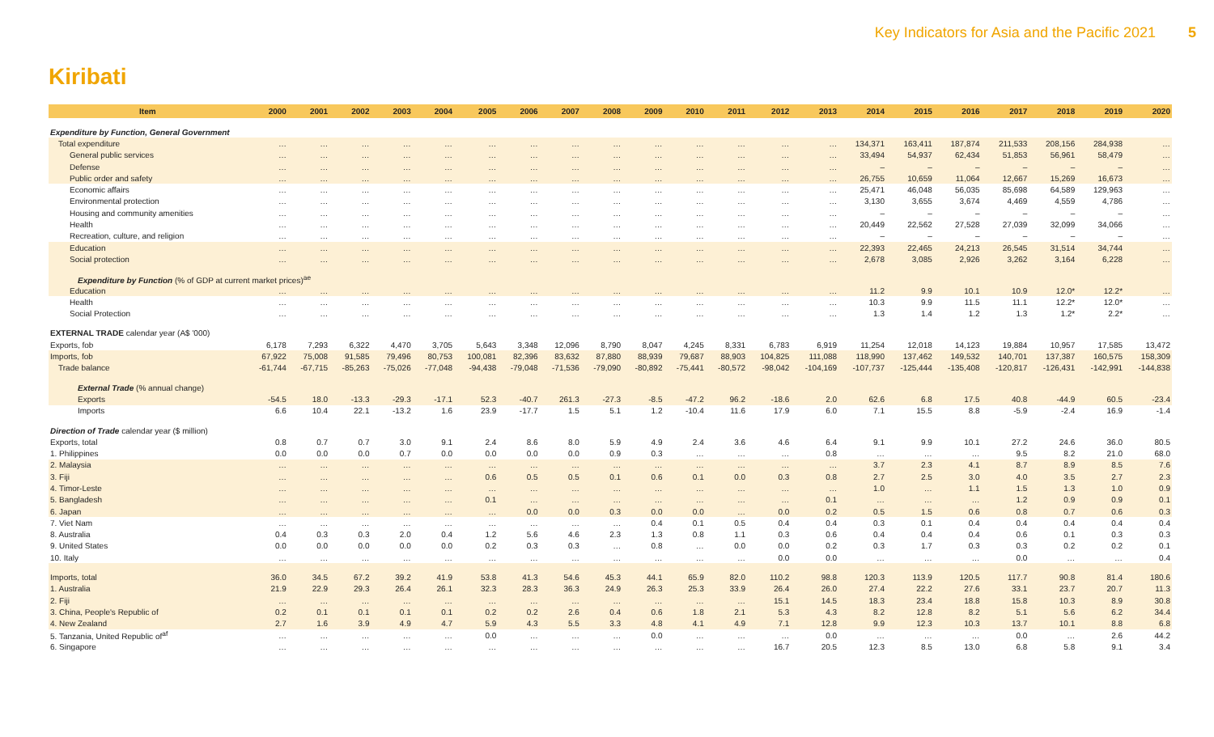Key Indicators for Asia and the Pacific 2021 5
Kiribati
| Item | 2000 | 2001 | 2002 | 2003 | 2004 | 2005 | 2006 | 2007 | 2008 | 2009 | 2010 | 2011 | 2012 | 2013 | 2014 | 2015 | 2016 | 2017 | 2018 | 2019 | 2020 |
| --- | --- | --- | --- | --- | --- | --- | --- | --- | --- | --- | --- | --- | --- | --- | --- | --- | --- | --- | --- | --- | --- |
| Expenditure by Function, General Government | | | | | | | | | | | | | | | | | | | | | |
| Total expenditure | … | … | … | … | … | … | … | … | … | … | … | … | … | … | 134,371 | 163,411 | 187,874 | 211,533 | 208,156 | 284,938 | … |
| General public services | … | … | … | … | … | … | … | … | … | … | … | … | … | … | 33,494 | 54,937 | 62,434 | 51,853 | 56,961 | 58,479 | … |
| Defense | … | … | … | … | … | … | … | … | … | … | … | … | … | … | – | – | – | – | – | – | … |
| Public order and safety | … | … | … | … | … | … | … | … | … | … | … | … | … | … | 26,755 | 10,659 | 11,064 | 12,667 | 15,269 | 16,673 | … |
| Economic affairs | … | … | … | … | … | … | … | … | … | … | … | … | … | … | 25,471 | 46,048 | 56,035 | 85,698 | 64,589 | 129,963 | … |
| Environmental protection | … | … | … | … | … | … | … | … | … | … | … | … | … | … | 3,130 | 3,655 | 3,674 | 4,469 | 4,559 | 4,786 | … |
| Housing and community amenities | … | … | … | … | … | … | … | … | … | … | … | … | … | … | – | – | – | – | – | – | … |
| Health | … | … | … | … | … | … | … | … | … | … | … | … | … | … | 20,449 | 22,562 | 27,528 | 27,039 | 32,099 | 34,066 | … |
| Recreation, culture, and religion | … | … | … | … | … | … | … | … | … | … | … | … | … | … | – | – | – | – | – | – | … |
| Education | … | … | … | … | … | … | … | … | … | … | … | … | … | … | 22,393 | 22,465 | 24,213 | 26,545 | 31,514 | 34,744 | … |
| Social protection | … | … | … | … | … | … | … | … | … | … | … | … | … | … | 2,678 | 3,085 | 2,926 | 3,262 | 3,164 | 6,228 | … |
| Expenditure by Function (% of GDP at current market prices)<sup>ae</sup> | | | | | | | | | | | | | | | | | | | | | |
| Education | … | … | … | … | … | … | … | … | … | … | … | … | … | … | 11.2 | 9.9 | 10.1 | 10.9 | 12.0* | 12.2* | … |
| Health | … | … | … | … | … | … | … | … | … | … | … | … | … | … | 10.3 | 9.9 | 11.5 | 11.1 | 12.2* | 12.0* | … |
| Social Protection | … | … | … | … | … | … | … | … | … | … | … | … | … | … | 1.3 | 1.4 | 1.2 | 1.3 | 1.2* | 2.2* | … |
| EXTERNAL TRADE calendar year (A$ '000) | | | | | | | | | | | | | | | | | | | | | |
| Exports, fob | 6,178 | 7,293 | 6,322 | 4,470 | 3,705 | 5,643 | 3,348 | 12,096 | 8,790 | 8,047 | 4,245 | 8,331 | 6,783 | 6,919 | 11,254 | 12,018 | 14,123 | 19,884 | 10,957 | 17,585 | 13,472 |
| Imports, fob | 67,922 | 75,008 | 91,585 | 79,496 | 80,753 | 100,081 | 82,396 | 83,632 | 87,880 | 88,939 | 79,687 | 88,903 | 104,825 | 111,088 | 118,990 | 137,462 | 149,532 | 140,701 | 137,387 | 160,575 | 158,309 |
| Trade balance | -61,744 | -67,715 | -85,263 | -75,026 | -77,048 | -94,438 | -79,048 | -71,536 | -79,090 | -80,892 | -75,441 | -80,572 | -98,042 | -104,169 | -107,737 | -125,444 | -135,408 | -120,817 | -126,431 | -142,991 | -144,838 |
| External Trade (% annual change) | | | | | | | | | | | | | | | | | | | | | |
| Exports | -54.5 | 18.0 | -13.3 | -29.3 | -17.1 | 52.3 | -40.7 | 261.3 | -27.3 | -8.5 | -47.2 | 96.2 | -18.6 | 2.0 | 62.6 | 6.8 | 17.5 | 40.8 | -44.9 | 60.5 | -23.4 |
| Imports | 6.6 | 10.4 | 22.1 | -13.2 | 1.6 | 23.9 | -17.7 | 1.5 | 5.1 | 1.2 | -10.4 | 11.6 | 17.9 | 6.0 | 7.1 | 15.5 | 8.8 | -5.9 | -2.4 | 16.9 | -1.4 |
| Direction of Trade calendar year ($ million) | | | | | | | | | | | | | | | | | | | | | |
| Exports, total | 0.8 | 0.7 | 0.7 | 3.0 | 9.1 | 2.4 | 8.6 | 8.0 | 5.9 | 4.9 | 2.4 | 3.6 | 4.6 | 6.4 | 9.1 | 9.9 | 10.1 | 27.2 | 24.6 | 36.0 | 80.5 |
| 1. Philippines | 0.0 | 0.0 | 0.0 | 0.7 | 0.0 | 0.0 | 0.0 | 0.0 | 0.9 | 0.3 | … | … | … | 0.8 | … | … | … | 9.5 | 8.2 | 21.0 | 68.0 |
| 2. Malaysia | … | … | … | … | … | … | … | … | … | … | … | … | … | … | 3.7 | 2.3 | 4.1 | 8.7 | 8.9 | 8.5 | 7.6 |
| 3. Fiji | … | … | … | … | … | 0.6 | 0.5 | 0.5 | 0.1 | 0.6 | 0.1 | 0.0 | 0.3 | 0.8 | 2.7 | 2.5 | 3.0 | 4.0 | 3.5 | 2.7 | 2.3 |
| 4. Timor-Leste | … | … | … | … | … | … | … | … | … | … | … | … | … | … | 1.0 | … | 1.1 | 1.5 | 1.3 | 1.0 | 0.9 |
| 5. Bangladesh | … | … | … | … | … | 0.1 | … | … | … | … | … | … | … | 0.1 | … | … | … | 1.2 | 0.9 | 0.9 | 0.1 |
| 6. Japan | … | … | … | … | … | … | 0.0 | 0.0 | 0.3 | 0.0 | 0.0 | … | 0.0 | 0.2 | 0.5 | 1.5 | 0.6 | 0.8 | 0.7 | 0.6 | 0.3 |
| 7. Viet Nam | … | … | … | … | … | … | … | … | … | 0.4 | 0.1 | 0.5 | 0.4 | 0.4 | 0.3 | 0.1 | 0.4 | 0.4 | 0.4 | 0.4 | 0.4 |
| 8. Australia | 0.4 | 0.3 | 0.3 | 2.0 | 0.4 | 1.2 | 5.6 | 4.6 | 2.3 | 1.3 | 0.8 | 1.1 | 0.3 | 0.6 | 0.4 | 0.4 | 0.4 | 0.6 | 0.1 | 0.3 | 0.3 |
| 9. United States | 0.0 | 0.0 | 0.0 | 0.0 | 0.0 | 0.2 | 0.3 | 0.3 | … | 0.8 | … | 0.0 | 0.0 | 0.2 | 0.3 | 1.7 | 0.3 | 0.3 | 0.2 | 0.2 | 0.1 |
| 10. Italy | … | … | … | … | … | … | … | … | … | … | … | … | 0.0 | 0.0 | … | … | … | 0.0 | … | … | 0.4 |
| Imports, total | 36.0 | 34.5 | 67.2 | 39.2 | 41.9 | 53.8 | 41.3 | 54.6 | 45.3 | 44.1 | 65.9 | 82.0 | 110.2 | 98.8 | 120.3 | 113.9 | 120.5 | 117.7 | 90.8 | 81.4 | 180.6 |
| 1. Australia | 21.9 | 22.9 | 29.3 | 26.4 | 26.1 | 32.3 | 28.3 | 36.3 | 24.9 | 26.3 | 25.3 | 33.9 | 26.4 | 26.0 | 27.4 | 22.2 | 27.6 | 33.1 | 23.7 | 20.7 | 11.3 |
| 2. Fiji | … | … | … | … | … | … | … | … | … | … | … | … | 15.1 | 14.5 | 18.3 | 23.4 | 18.8 | 15.8 | 10.3 | 8.9 | 30.8 |
| 3. China, People's Republic of | 0.2 | 0.1 | 0.1 | 0.1 | 0.1 | 0.2 | 0.2 | 2.6 | 0.4 | 0.6 | 1.8 | 2.1 | 5.3 | 4.3 | 8.2 | 12.8 | 8.2 | 5.1 | 5.6 | 6.2 | 34.4 |
| 4. New Zealand | 2.7 | 1.6 | 3.9 | 4.9 | 4.7 | 5.9 | 4.3 | 5.5 | 3.3 | 4.8 | 4.1 | 4.9 | 7.1 | 12.8 | 9.9 | 12.3 | 10.3 | 13.7 | 10.1 | 8.8 | 6.8 |
| 5. Tanzania, United Republic of<sup>af</sup> | … | … | … | … | … | 0.0 | … | … | … | 0.0 | … | … | … | 0.0 | … | … | … | 0.0 | … | 2.6 | 44.2 |
| 6. Singapore | … | … | … | … | … | … | … | … | … | … | … | … | 16.7 | 20.5 | 12.3 | 8.5 | 13.0 | 6.8 | 5.8 | 9.1 | 3.4 |